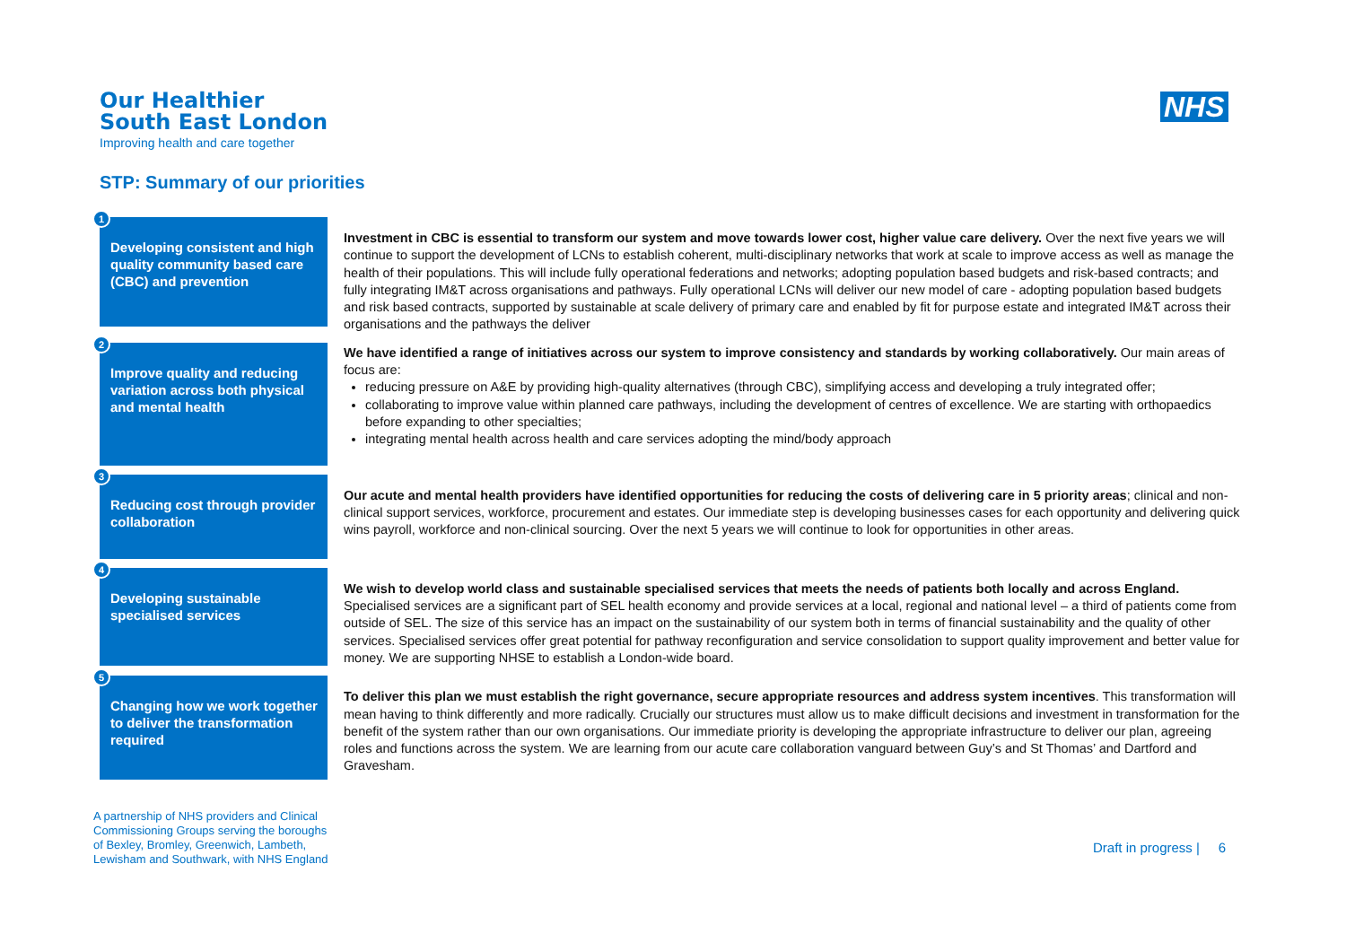Our Healthier
South East London
Improving health and care together
NHS
STP: Summary of our priorities
1
Developing consistent and high quality community based care (CBC) and prevention
Investment in CBC is essential to transform our system and move towards lower cost, higher value care delivery. Over the next five years we will continue to support the development of LCNs to establish coherent, multi-disciplinary networks that work at scale to improve access as well as manage the health of their populations. This will include fully operational federations and networks; adopting population based budgets and risk-based contracts; and fully integrating IM&T across organisations and pathways. Fully operational LCNs will deliver our new model of care - adopting population based budgets and risk based contracts, supported by sustainable at scale delivery of primary care and enabled by fit for purpose estate and integrated IM&T across their organisations and the pathways the deliver
2
Improve quality and reducing variation across both physical and mental health
We have identified a range of initiatives across our system to improve consistency and standards by working collaboratively. Our main areas of focus are:
reducing pressure on A&E by providing high-quality alternatives (through CBC), simplifying access and developing a truly integrated offer;
collaborating to improve value within planned care pathways, including the development of centres of excellence. We are starting with orthopaedics before expanding to other specialties;
integrating mental health across health and care services adopting the mind/body approach
3
Reducing cost through provider collaboration
Our acute and mental health providers have identified opportunities for reducing the costs of delivering care in 5 priority areas; clinical and non-clinical support services, workforce, procurement and estates. Our immediate step is developing businesses cases for each opportunity and delivering quick wins payroll, workforce and non-clinical sourcing. Over the next 5 years we will continue to look for opportunities in other areas.
4
Developing sustainable specialised services
We wish to develop world class and sustainable specialised services that meets the needs of patients both locally and across England. Specialised services are a significant part of SEL health economy and provide services at a local, regional and national level – a third of patients come from outside of SEL. The size of this service has an impact on the sustainability of our system both in terms of financial sustainability and the quality of other services. Specialised services offer great potential for pathway reconfiguration and service consolidation to support quality improvement and better value for money. We are supporting NHSE to establish a London-wide board.
5
Changing how we work together to deliver the transformation required
To deliver this plan we must establish the right governance, secure appropriate resources and address system incentives. This transformation will mean having to think differently and more radically. Crucially our structures must allow us to make difficult decisions and investment in transformation for the benefit of the system rather than our own organisations. Our immediate priority is developing the appropriate infrastructure to deliver our plan, agreeing roles and functions across the system. We are learning from our acute care collaboration vanguard between Guy’s and St Thomas’ and Dartford and Gravesham.
A partnership of NHS providers and Clinical
Commissioning Groups serving the boroughs
of Bexley, Bromley, Greenwich, Lambeth,
Lewisham and Southwark, with NHS England
Draft in progress | 6